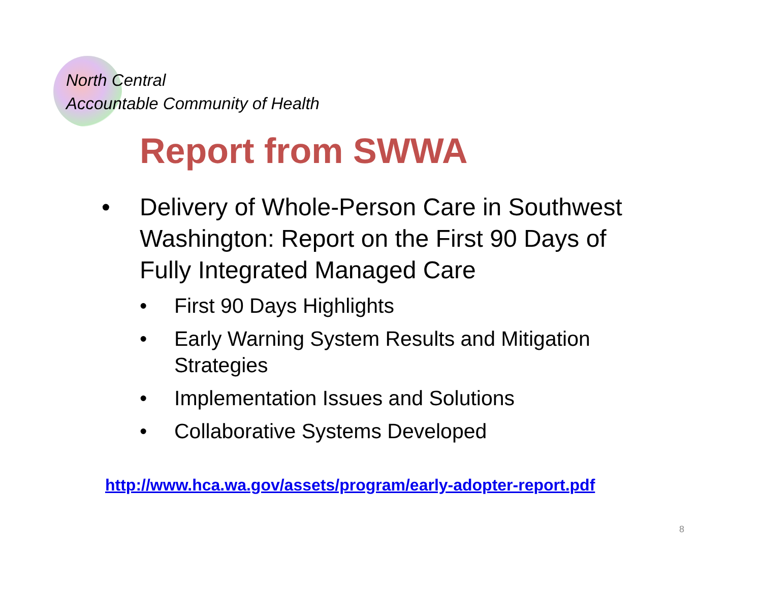North Central
Accountable Community of Health
Report from SWWA
• Delivery of Whole-Person Care in Southwest Washington: Report on the First 90 Days of Fully Integrated Managed Care
• First 90 Days Highlights
• Early Warning System Results and Mitigation Strategies
• Implementation Issues and Solutions
• Collaborative Systems Developed
http://www.hca.wa.gov/assets/program/early-adopter-report.pdf
8